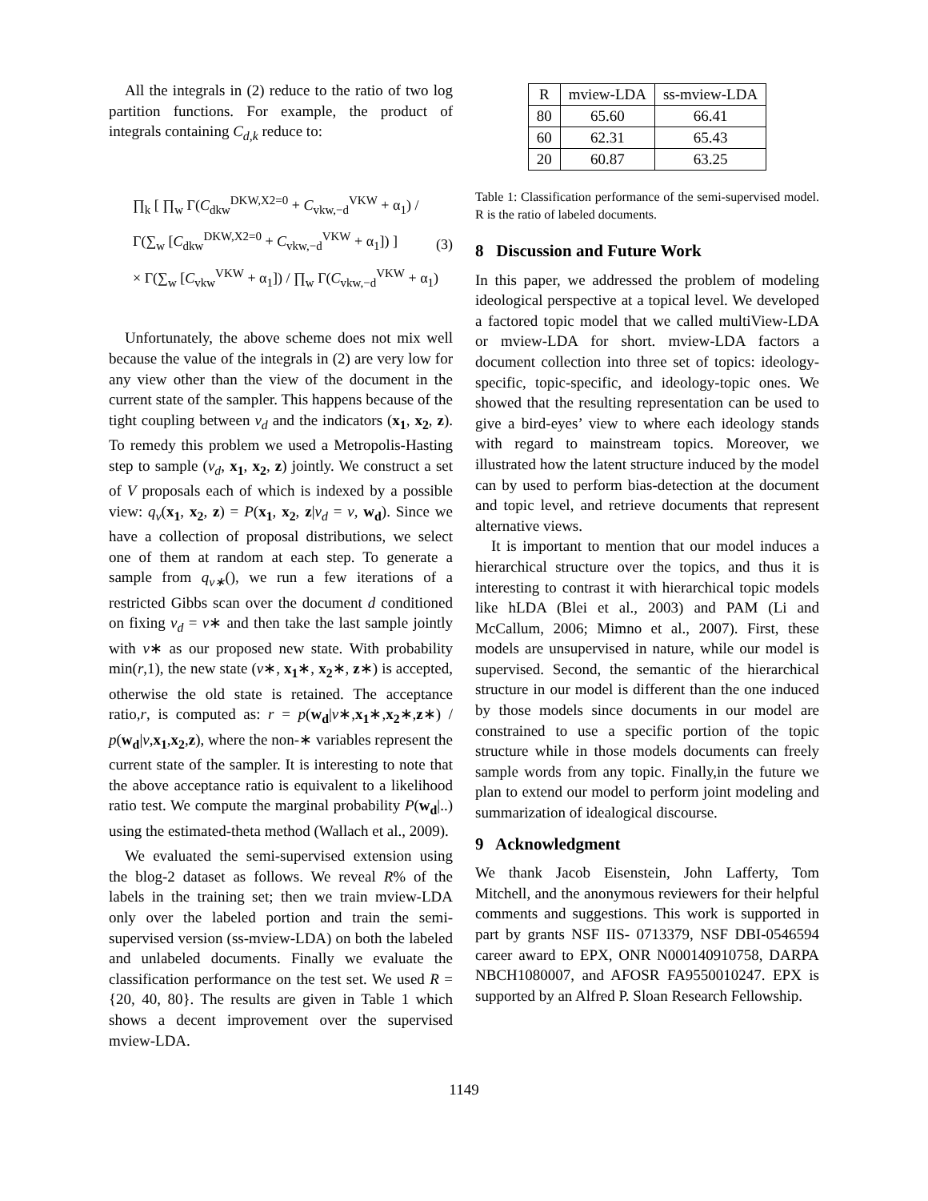All the integrals in (2) reduce to the ratio of two log partition functions. For example, the product of integrals containing C<sub>d,k</sub> reduce to:
∏<sub>k</sub> [ ∏<sub>w</sub> Γ(C<sub>dkw</sub><sup>DKW,X2=0</sup> + C<sub>vkw,−d</sub><sup>VKW</sup> + α<sub>1</sub>) / Γ(∑<sub>w</sub> [C<sub>dkw</sub><sup>DKW,X2=0</sup> + C<sub>vkw,−d</sub><sup>VKW</sup> + α<sub>1</sub>]) ]
× Γ(∑<sub>w</sub> [C<sub>vkw</sub><sup>VKW</sup> + α<sub>1</sub>]) / ∏<sub>w</sub> Γ(C<sub>vkw,−d</sub><sup>VKW</sup> + α<sub>1</sub>)
(3)
Unfortunately, the above scheme does not mix well because the value of the integrals in (2) are very low for any view other than the view of the document in the current state of the sampler. This happens because of the tight coupling between v<sub>d</sub> and the indicators (x<sub>1</sub>, x<sub>2</sub>, z). To remedy this problem we used a Metropolis-Hasting step to sample (v<sub>d</sub>, x<sub>1</sub>, x<sub>2</sub>, z) jointly. We construct a set of V proposals each of which is indexed by a possible view: q<sub>v</sub>(x<sub>1</sub>, x<sub>2</sub>, z) = P(x<sub>1</sub>, x<sub>2</sub>, z|v<sub>d</sub> = v, w<sub>d</sub>). Since we have a collection of proposal distributions, we select one of them at random at each step. To generate a sample from q<sub>v∗</sub>(), we run a few iterations of a restricted Gibbs scan over the document d conditioned on fixing v<sub>d</sub> = v∗ and then take the last sample jointly with v∗ as our proposed new state. With probability min(r,1), the new state (v∗, x<sub>1</sub>∗, x<sub>2</sub>∗, z∗) is accepted, otherwise the old state is retained. The acceptance ratio,r, is computed as: r = p(w<sub>d</sub>|v∗,x<sub>1</sub>∗,x<sub>2</sub>∗,z∗) / p(w<sub>d</sub>|v,x<sub>1</sub>,x<sub>2</sub>,z), where the non-∗ variables represent the current state of the sampler. It is interesting to note that the above acceptance ratio is equivalent to a likelihood ratio test. We compute the marginal probability P(w<sub>d</sub>|..) using the estimated-theta method (Wallach et al., 2009).
We evaluated the semi-supervised extension using the blog-2 dataset as follows. We reveal R% of the labels in the training set; then we train mview-LDA only over the labeled portion and train the semi-supervised version (ss-mview-LDA) on both the labeled and unlabeled documents. Finally we evaluate the classification performance on the test set. We used R = {20, 40, 80}. The results are given in Table 1 which shows a decent improvement over the supervised mview-LDA.
| R | mview-LDA | ss-mview-LDA |
| --- | --- | --- |
| 80 | 65.60 | 66.41 |
| 60 | 62.31 | 65.43 |
| 20 | 60.87 | 63.25 |
Table 1: Classification performance of the semi-supervised model. R is the ratio of labeled documents.
8 Discussion and Future Work
In this paper, we addressed the problem of modeling ideological perspective at a topical level. We developed a factored topic model that we called multiView-LDA or mview-LDA for short. mview-LDA factors a document collection into three set of topics: ideology-specific, topic-specific, and ideology-topic ones. We showed that the resulting representation can be used to give a bird-eyes’ view to where each ideology stands with regard to mainstream topics. Moreover, we illustrated how the latent structure induced by the model can by used to perform bias-detection at the document and topic level, and retrieve documents that represent alternative views.
It is important to mention that our model induces a hierarchical structure over the topics, and thus it is interesting to contrast it with hierarchical topic models like hLDA (Blei et al., 2003) and PAM (Li and McCallum, 2006; Mimno et al., 2007). First, these models are unsupervised in nature, while our model is supervised. Second, the semantic of the hierarchical structure in our model is different than the one induced by those models since documents in our model are constrained to use a specific portion of the topic structure while in those models documents can freely sample words from any topic. Finally,in the future we plan to extend our model to perform joint modeling and summarization of idealogical discourse.
9 Acknowledgment
We thank Jacob Eisenstein, John Lafferty, Tom Mitchell, and the anonymous reviewers for their helpful comments and suggestions. This work is supported in part by grants NSF IIS- 0713379, NSF DBI-0546594 career award to EPX, ONR N000140910758, DARPA NBCH1080007, and AFOSR FA9550010247. EPX is supported by an Alfred P. Sloan Research Fellowship.
1149